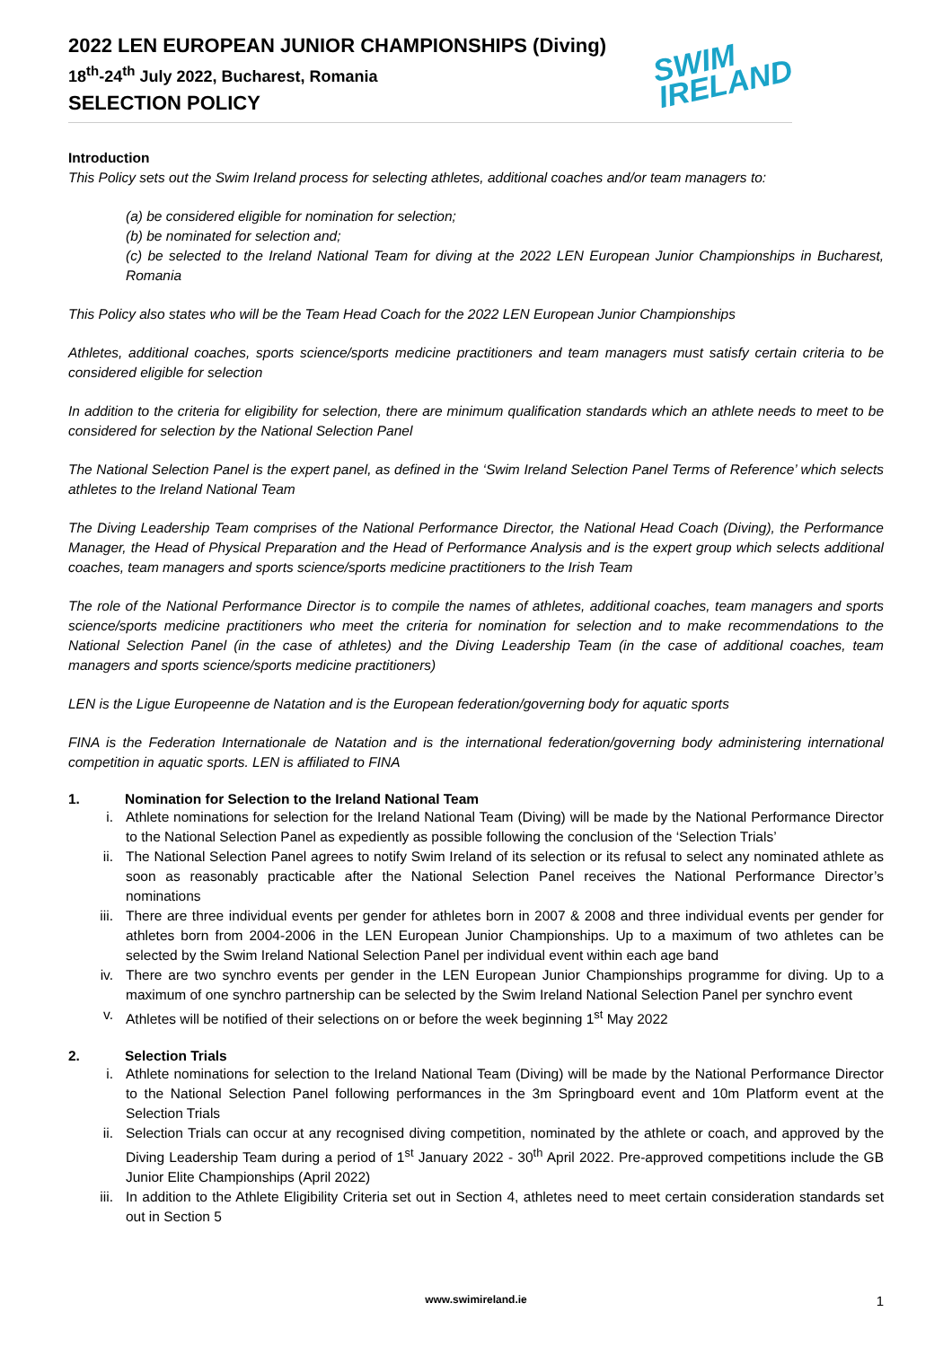2022 LEN EUROPEAN JUNIOR CHAMPIONSHIPS (Diving)
18<sup>th</sup>-24<sup>th</sup> July 2022, Bucharest, Romania
SELECTION POLICY
SWIM
IRELAND
Introduction
This Policy sets out the Swim Ireland process for selecting athletes, additional coaches and/or team managers to:
(a) be considered eligible for nomination for selection;
(b) be nominated for selection and;
(c) be selected to the Ireland National Team for diving at the 2022 LEN European Junior Championships in Bucharest, Romania
This Policy also states who will be the Team Head Coach for the 2022 LEN European Junior Championships
Athletes, additional coaches, sports science/sports medicine practitioners and team managers must satisfy certain criteria to be considered eligible for selection
In addition to the criteria for eligibility for selection, there are minimum qualification standards which an athlete needs to meet to be considered for selection by the National Selection Panel
The National Selection Panel is the expert panel, as defined in the ‘Swim Ireland Selection Panel Terms of Reference’ which selects athletes to the Ireland National Team
The Diving Leadership Team comprises of the National Performance Director, the National Head Coach (Diving), the Performance Manager, the Head of Physical Preparation and the Head of Performance Analysis and is the expert group which selects additional coaches, team managers and sports science/sports medicine practitioners to the Irish Team
The role of the National Performance Director is to compile the names of athletes, additional coaches, team managers and sports science/sports medicine practitioners who meet the criteria for nomination for selection and to make recommendations to the National Selection Panel (in the case of athletes) and the Diving Leadership Team (in the case of additional coaches, team managers and sports science/sports medicine practitioners)
LEN is the Ligue Europeenne de Natation and is the European federation/governing body for aquatic sports
FINA is the Federation Internationale de Natation and is the international federation/governing body administering international competition in aquatic sports. LEN is affiliated to FINA
1. Nomination for Selection to the Ireland National Team
i. Athlete nominations for selection for the Ireland National Team (Diving) will be made by the National Performance Director to the National Selection Panel as expediently as possible following the conclusion of the ‘Selection Trials’
ii. The National Selection Panel agrees to notify Swim Ireland of its selection or its refusal to select any nominated athlete as soon as reasonably practicable after the National Selection Panel receives the National Performance Director’s nominations
iii. There are three individual events per gender for athletes born in 2007 & 2008 and three individual events per gender for athletes born from 2004-2006 in the LEN European Junior Championships. Up to a maximum of two athletes can be selected by the Swim Ireland National Selection Panel per individual event within each age band
iv. There are two synchro events per gender in the LEN European Junior Championships programme for diving. Up to a maximum of one synchro partnership can be selected by the Swim Ireland National Selection Panel per synchro event
v. Athletes will be notified of their selections on or before the week beginning 1<sup>st</sup> May 2022
2. Selection Trials
i. Athlete nominations for selection to the Ireland National Team (Diving) will be made by the National Performance Director to the National Selection Panel following performances in the 3m Springboard event and 10m Platform event at the Selection Trials
ii. Selection Trials can occur at any recognised diving competition, nominated by the athlete or coach, and approved by the Diving Leadership Team during a period of 1<sup>st</sup> January 2022 - 30<sup>th</sup> April 2022. Pre-approved competitions include the GB Junior Elite Championships (April 2022)
iii. In addition to the Athlete Eligibility Criteria set out in Section 4, athletes need to meet certain consideration standards set out in Section 5
www.swimireland.ie 1